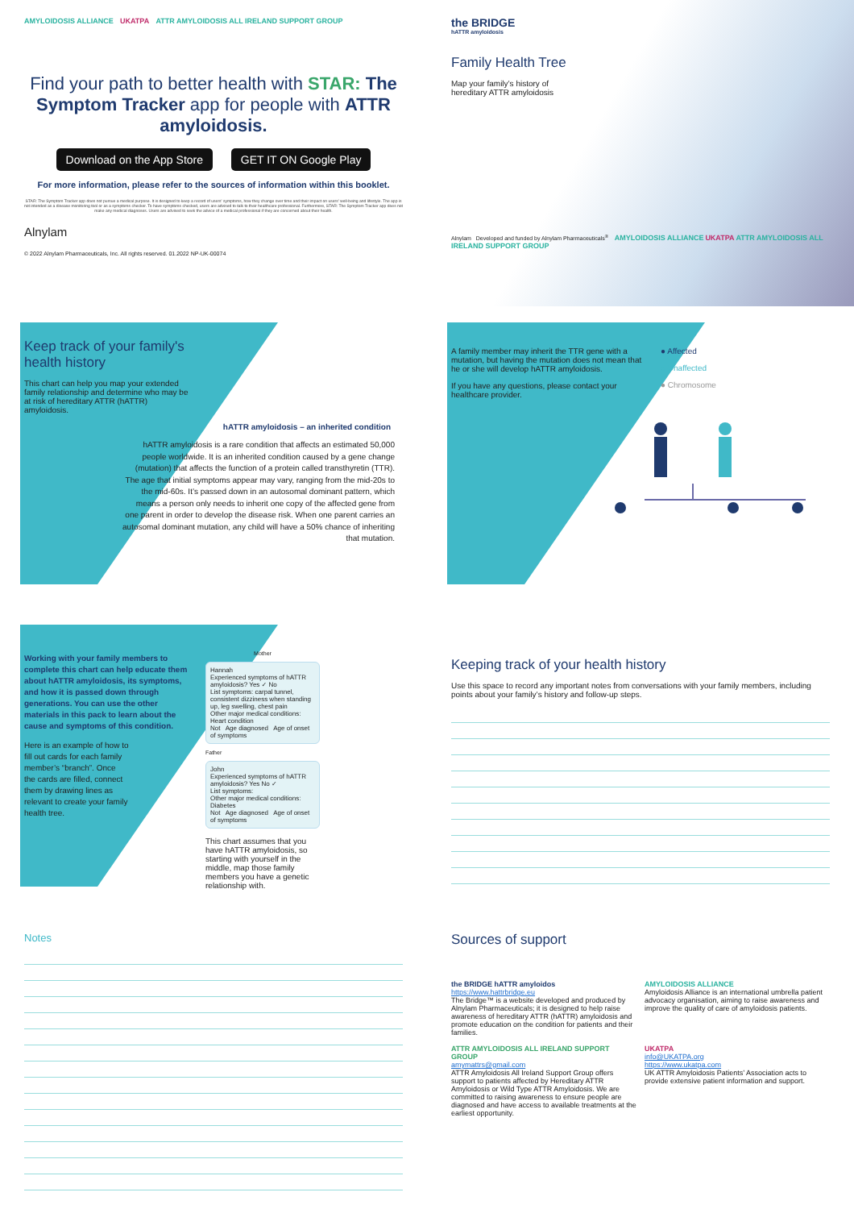AMYLOIDOSIS ALLIANCE UKATPA ATTR AMYLOIDOSIS ALL IRELAND SUPPORT GROUP
Find your path to better health with STAR: The Symptom Tracker app for people with ATTR amyloidosis.
Download on the App Store GET IT ON Google Play
For more information, please refer to the sources of information within this booklet.
STAR: The Symptom Tracker app does not pursue a medical purpose. It is designed to keep a record of users' symptoms, how they change over time and their impact on users' well-being and lifestyle. The app is not intended as a disease monitoring tool or as a symptoms checker. To have symptoms checked, users are advised to talk to their healthcare professional. Furthermore, STAR: The Symptom Tracker app does not make any medical diagnoses. Users are advised to seek the advice of a medical professional if they are concerned about their health.
Alnylam
© 2022 Alnylam Pharmaceuticals, Inc. All rights reserved. 01.2022 NP-UK-00074
the BRIDGE
hATTR amyloidosis
Family Health Tree
Map your family’s history of
hereditary ATTR amyloidosis
Alnylam Developed and funded by Alnylam Pharmaceuticals<sup>®</sup> AMYLOIDOSIS ALLIANCE UKATPA ATTR AMYLOIDOSIS ALL IRELAND SUPPORT GROUP
Keep track of your family's
health history
This chart can help you map your extended family relationship and determine who may be at risk of hereditary ATTR (hATTR) amyloidosis.
hATTR amyloidosis – an inherited condition
hATTR amyloidosis is a rare condition that affects an estimated 50,000 people worldwide. It is an inherited condition caused by a gene change (mutation) that affects the function of a protein called transthyretin (TTR). The age that initial symptoms appear may vary, ranging from the mid-20s to the mid-60s. It’s passed down in an autosomal dominant pattern, which means a person only needs to inherit one copy of the affected gene from one parent in order to develop the disease risk. When one parent carries an autosomal dominant mutation, any child will have a 50% chance of inheriting that mutation.
A family member may inherit the TTR gene with a mutation, but having the mutation does not mean that he or she will develop hATTR amyloidosis.
If you have any questions, please contact your healthcare provider.
● Affected
● Unaffected
● Chromosome
Working with your family members to complete this chart can help educate them about hATTR amyloidosis, its symptoms, and how it is passed down through generations. You can use the other materials in this pack to learn about the cause and symptoms of this condition.
Here is an example of how to fill out cards for each family member’s “branch”. Once the cards are filled, connect them by drawing lines as relevant to create your family health tree.
Mother
Hannah
Experienced symptoms of hATTR amyloidosis? Yes ✓ No
List symptoms: carpal tunnel, consistent dizziness when standing up, leg swelling, chest pain
Other major medical conditions: Heart condition
Not Age diagnosed Age of onset of symptoms
Father
John
Experienced symptoms of hATTR amyloidosis? Yes No ✓
List symptoms:
Other major medical conditions: Diabetes
Not Age diagnosed Age of onset of symptoms
This chart assumes that you have hATTR amyloidosis, so starting with yourself in the middle, map those family members you have a genetic relationship with.
Keeping track of your health history
Use this space to record any important notes from conversations with your family members, including points about your family’s history and follow-up steps.
Notes
Sources of support
the BRIDGE hATTR amyloidos
https://www.hattrbridge.eu
The Bridge™ is a website developed and produced by Alnylam Pharmaceuticals; it is designed to help raise awareness of hereditary ATTR (hATTR) amyloidosis and promote education on the condition for patients and their families.
AMYLOIDOSIS ALLIANCE
Amyloidosis Alliance is an international umbrella patient advocacy organisation, aiming to raise awareness and improve the quality of care of amyloidosis patients.
ATTR AMYLOIDOSIS ALL IRELAND SUPPORT GROUP
amymattrs@gmail.com
ATTR Amyloidosis All Ireland Support Group offers support to patients affected by Hereditary ATTR Amyloidosis or Wild Type ATTR Amyloidosis. We are committed to raising awareness to ensure people are diagnosed and have access to available treatments at the earliest opportunity.
UKATPA
info@UKATPA.org
https://www.ukatpa.com
UK ATTR Amyloidosis Patients’ Association acts to provide extensive patient information and support.